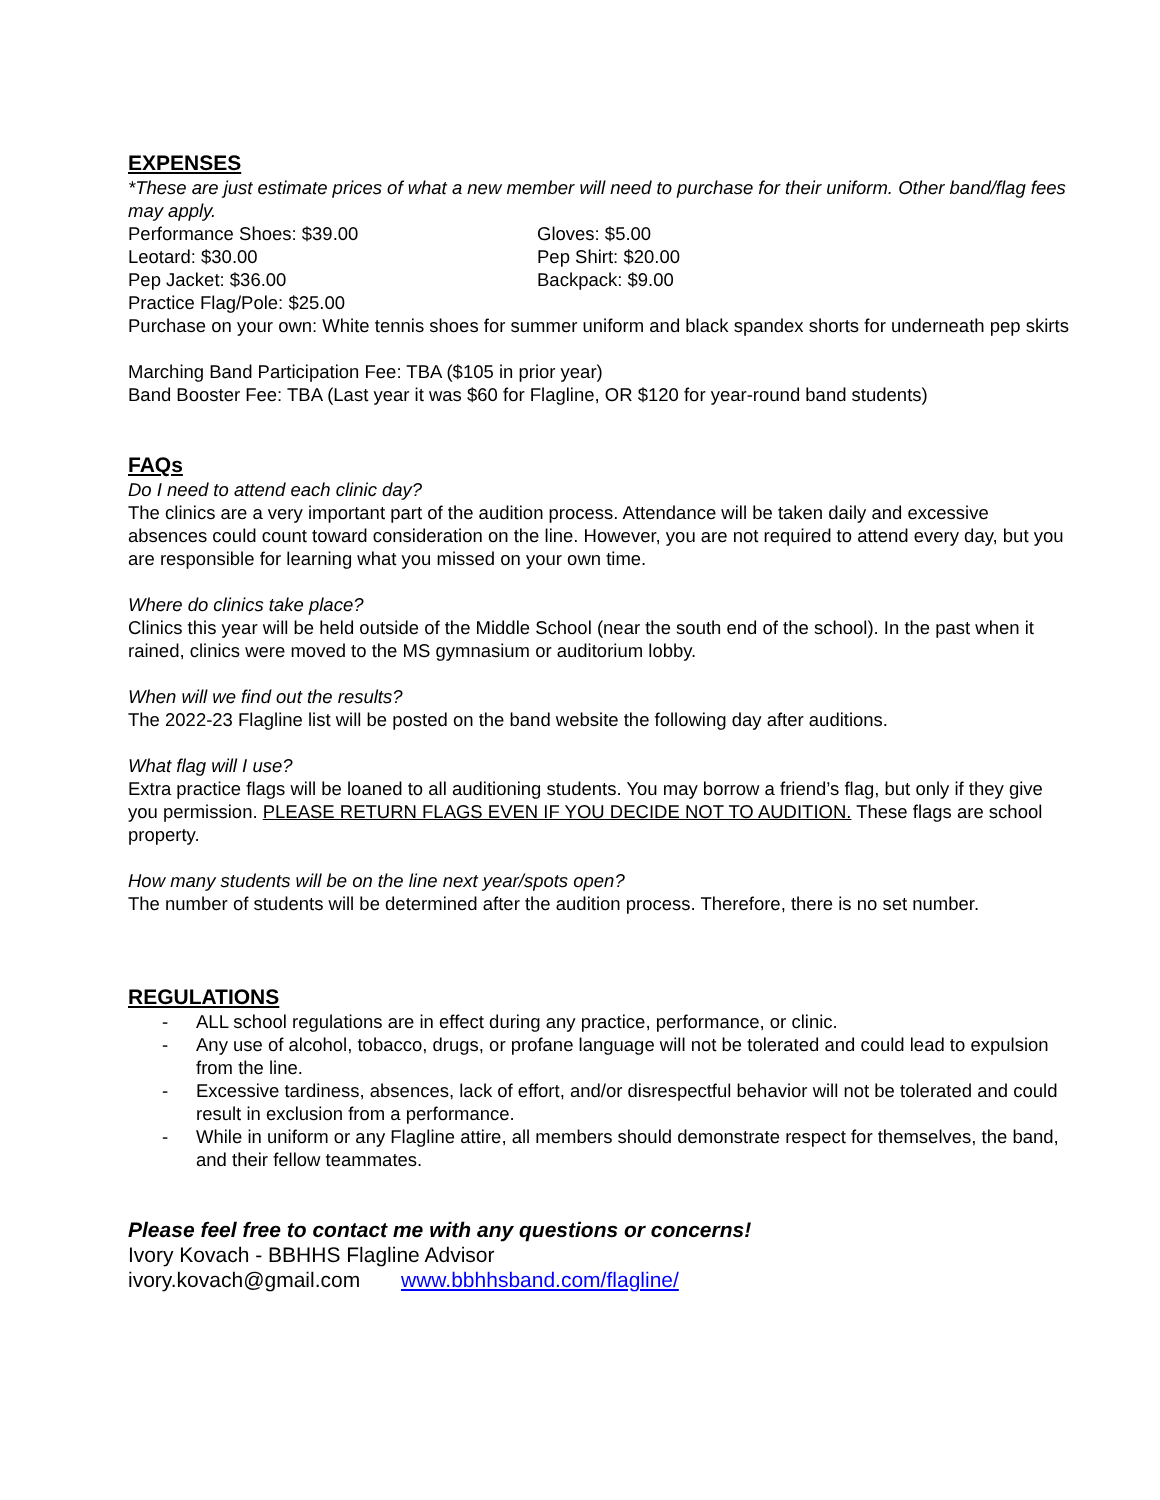EXPENSES
*These are just estimate prices of what a new member will need to purchase for their uniform. Other band/flag fees may apply.
Performance Shoes: $39.00
Gloves: $5.00
Leotard: $30.00
Pep Shirt: $20.00
Pep Jacket: $36.00
Backpack: $9.00
Practice Flag/Pole: $25.00
Purchase on your own: White tennis shoes for summer uniform and black spandex shorts for underneath pep skirts
Marching Band Participation Fee: TBA ($105 in prior year)
Band Booster Fee: TBA (Last year it was $60 for Flagline, OR $120 for year-round band students)
FAQs
Do I need to attend each clinic day?
The clinics are a very important part of the audition process. Attendance will be taken daily and excessive absences could count toward consideration on the line. However, you are not required to attend every day, but you are responsible for learning what you missed on your own time.
Where do clinics take place?
Clinics this year will be held outside of the Middle School (near the south end of the school). In the past when it rained, clinics were moved to the MS gymnasium or auditorium lobby.
When will we find out the results?
The 2022-23 Flagline list will be posted on the band website the following day after auditions.
What flag will I use?
Extra practice flags will be loaned to all auditioning students. You may borrow a friend’s flag, but only if they give you permission. PLEASE RETURN FLAGS EVEN IF YOU DECIDE NOT TO AUDITION. These flags are school property.
How many students will be on the line next year/spots open?
The number of students will be determined after the audition process. Therefore, there is no set number.
REGULATIONS
- ALL school regulations are in effect during any practice, performance, or clinic.
- Any use of alcohol, tobacco, drugs, or profane language will not be tolerated and could lead to expulsion from the line.
- Excessive tardiness, absences, lack of effort, and/or disrespectful behavior will not be tolerated and could result in exclusion from a performance.
- While in uniform or any Flagline attire, all members should demonstrate respect for themselves, the band, and their fellow teammates.
Please feel free to contact me with any questions or concerns!
Ivory Kovach - BBHHS Flagline Advisor
ivory.kovach@gmail.com www.bbhhsband.com/flagline/